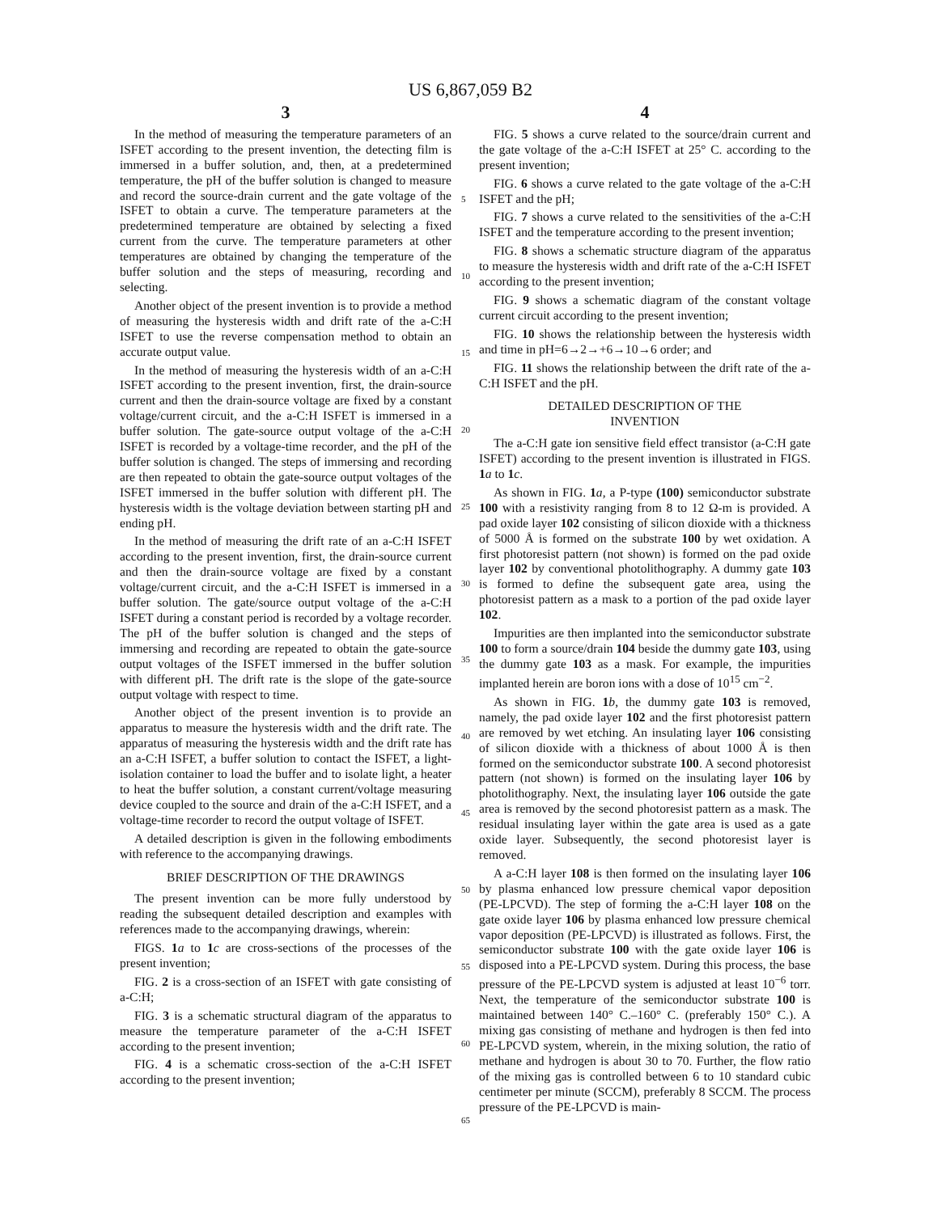US 6,867,059 B2
3
In the method of measuring the temperature parameters of an ISFET according to the present invention, the detecting film is immersed in a buffer solution, and, then, at a predetermined temperature, the pH of the buffer solution is changed to measure and record the source-drain current and the gate voltage of the ISFET to obtain a curve. The temperature parameters at the predetermined temperature are obtained by selecting a fixed current from the curve. The temperature parameters at other temperatures are obtained by changing the temperature of the buffer solution and the steps of measuring, recording and selecting.
Another object of the present invention is to provide a method of measuring the hysteresis width and drift rate of the a-C:H ISFET to use the reverse compensation method to obtain an accurate output value.
In the method of measuring the hysteresis width of an a-C:H ISFET according to the present invention, first, the drain-source current and then the drain-source voltage are fixed by a constant voltage/current circuit, and the a-C:H ISFET is immersed in a buffer solution. The gate-source output voltage of the a-C:H ISFET is recorded by a voltage-time recorder, and the pH of the buffer solution is changed. The steps of immersing and recording are then repeated to obtain the gate-source output voltages of the ISFET immersed in the buffer solution with different pH. The hysteresis width is the voltage deviation between starting pH and ending pH.
In the method of measuring the drift rate of an a-C:H ISFET according to the present invention, first, the drain-source current and then the drain-source voltage are fixed by a constant voltage/current circuit, and the a-C:H ISFET is immersed in a buffer solution. The gate/source output voltage of the a-C:H ISFET during a constant period is recorded by a voltage recorder. The pH of the buffer solution is changed and the steps of immersing and recording are repeated to obtain the gate-source output voltages of the ISFET immersed in the buffer solution with different pH. The drift rate is the slope of the gate-source output voltage with respect to time.
Another object of the present invention is to provide an apparatus to measure the hysteresis width and the drift rate. The apparatus of measuring the hysteresis width and the drift rate has an a-C:H ISFET, a buffer solution to contact the ISFET, a light-isolation container to load the buffer and to isolate light, a heater to heat the buffer solution, a constant current/voltage measuring device coupled to the source and drain of the a-C:H ISFET, and a voltage-time recorder to record the output voltage of ISFET.
A detailed description is given in the following embodiments with reference to the accompanying drawings.
BRIEF DESCRIPTION OF THE DRAWINGS
The present invention can be more fully understood by reading the subsequent detailed description and examples with references made to the accompanying drawings, wherein:
FIGS. 1 a to 1 c are cross-sections of the processes of the present invention;
FIG. 2 is a cross-section of an ISFET with gate consisting of a-C:H;
FIG. 3 is a schematic structural diagram of the apparatus to measure the temperature parameter of the a-C:H ISFET according to the present invention;
FIG. 4 is a schematic cross-section of the a-C:H ISFET according to the present invention;
4
FIG. 5 shows a curve related to the source/drain current and the gate voltage of the a-C:H ISFET at 25° C. according to the present invention;
FIG. 6 shows a curve related to the gate voltage of the a-C:H ISFET and the pH;
FIG. 7 shows a curve related to the sensitivities of the a-C:H ISFET and the temperature according to the present invention;
FIG. 8 shows a schematic structure diagram of the apparatus to measure the hysteresis width and drift rate of the a-C:H ISFET according to the present invention;
FIG. 9 shows a schematic diagram of the constant voltage current circuit according to the present invention;
FIG. 10 shows the relationship between the hysteresis width and time in pH=6→2→+6→10→6 order; and
FIG. 11 shows the relationship between the drift rate of the a-C:H ISFET and the pH.
DETAILED DESCRIPTION OF THE
INVENTION
The a-C:H gate ion sensitive field effect transistor (a-C:H gate ISFET) according to the present invention is illustrated in FIGS. 1 a to 1 c.
As shown in FIG. 1 a, a P-type (100) semiconductor substrate 100 with a resistivity ranging from 8 to 12 Ω-m is provided. A pad oxide layer 102 consisting of silicon dioxide with a thickness of 5000 Å is formed on the substrate 100 by wet oxidation. A first photoresist pattern (not shown) is formed on the pad oxide layer 102 by conventional photolithography. A dummy gate 103 is formed to define the subsequent gate area, using the photoresist pattern as a mask to a portion of the pad oxide layer 102.
Impurities are then implanted into the semiconductor substrate 100 to form a source/drain 104 beside the dummy gate 103, using the dummy gate 103 as a mask. For example, the impurities implanted herein are boron ions with a dose of 10<sup>15</sup> cm<sup>−2</sup>.
As shown in FIG. 1 b, the dummy gate 103 is removed, namely, the pad oxide layer 102 and the first photoresist pattern are removed by wet etching. An insulating layer 106 consisting of silicon dioxide with a thickness of about 1000 Å is then formed on the semiconductor substrate 100. A second photoresist pattern (not shown) is formed on the insulating layer 106 by photolithography. Next, the insulating layer 106 outside the gate area is removed by the second photoresist pattern as a mask. The residual insulating layer within the gate area is used as a gate oxide layer. Subsequently, the second photoresist layer is removed.
A a-C:H layer 108 is then formed on the insulating layer 106 by plasma enhanced low pressure chemical vapor deposition (PE-LPCVD). The step of forming the a-C:H layer 108 on the gate oxide layer 106 by plasma enhanced low pressure chemical vapor deposition (PE-LPCVD) is illustrated as follows. First, the semiconductor substrate 100 with the gate oxide layer 106 is disposed into a PE-LPCVD system. During this process, the base pressure of the PE-LPCVD system is adjusted at least 10<sup>−6</sup> torr. Next, the temperature of the semiconductor substrate 100 is maintained between 140° C.–160° C. (preferably 150° C.). A mixing gas consisting of methane and hydrogen is then fed into PE-LPCVD system, wherein, in the mixing solution, the ratio of methane and hydrogen is about 30 to 70. Further, the flow ratio of the mixing gas is controlled between 6 to 10 standard cubic centimeter per minute (SCCM), preferably 8 SCCM. The process pressure of the PE-LPCVD is main-
5
10
15
20
25
30
35
40
45
50
55
60
65